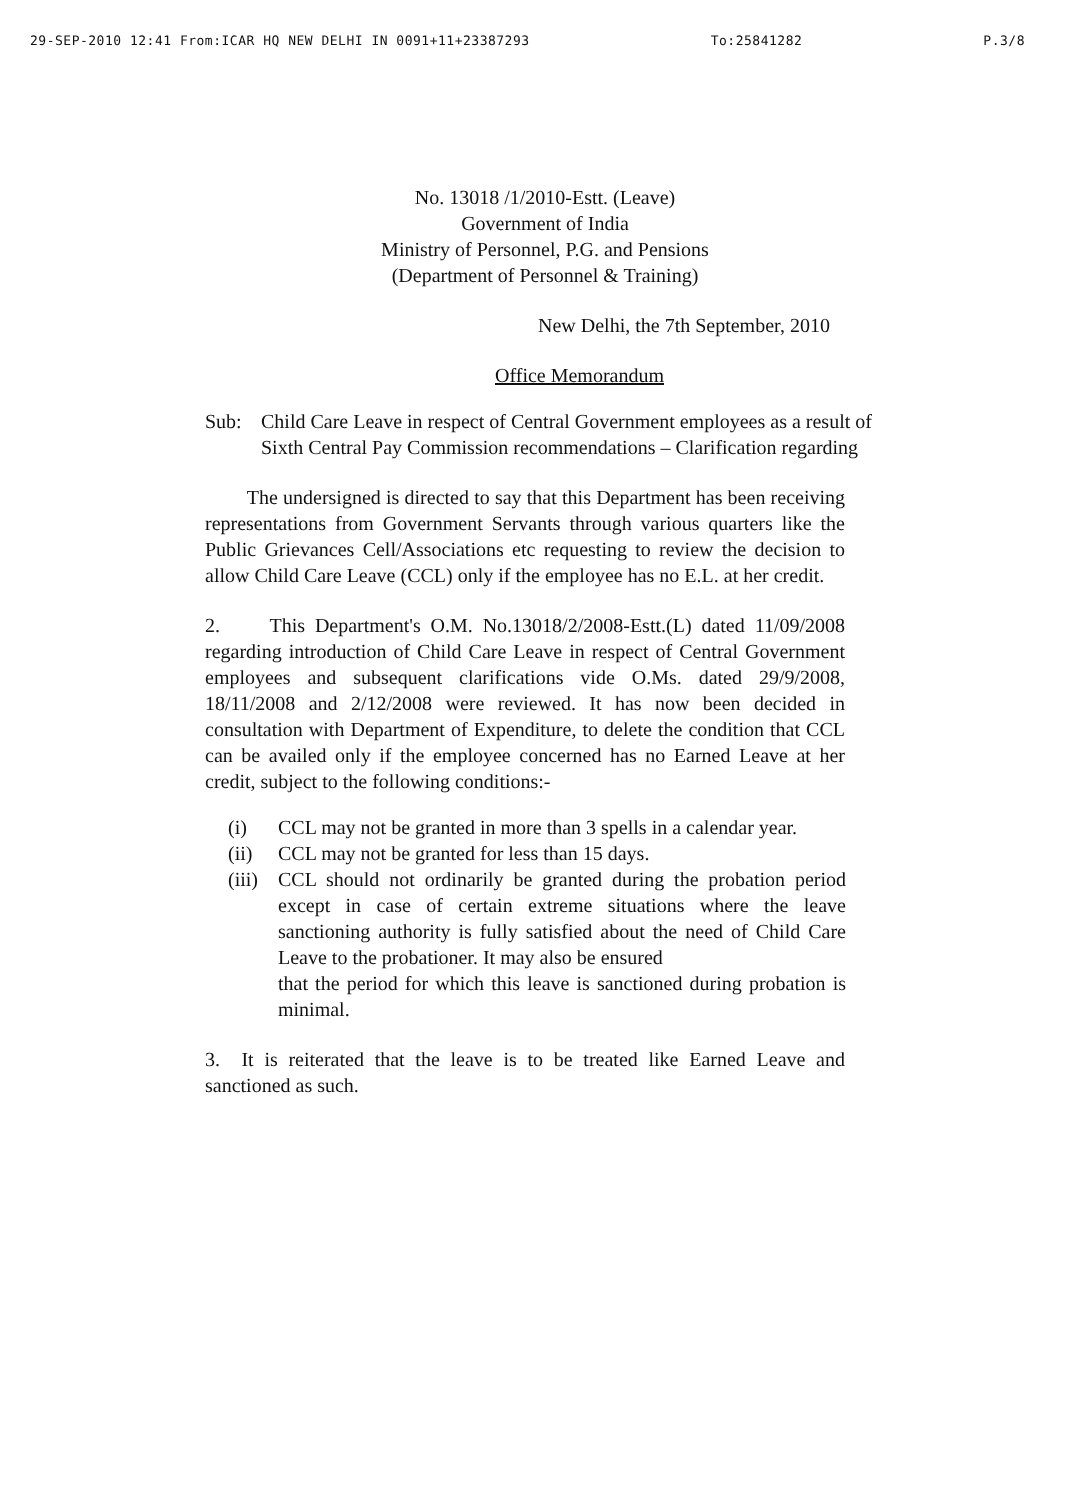29-SEP-2010 12:41 From:ICAR HQ NEW DELHI IN 0091+11+23387293 To:25841282 P.3/8
No. 13018 /1/2010-Estt. (Leave)
Government of India
Ministry of Personnel, P.G. and Pensions
(Department of Personnel & Training)
New Delhi, the 7th September, 2010
Office Memorandum
Sub: Child Care Leave in respect of Central Government employees as a result of Sixth Central Pay Commission recommendations – Clarification regarding
The undersigned is directed to say that this Department has been receiving representations from Government Servants through various quarters like the Public Grievances Cell/Associations etc requesting to review the decision to allow Child Care Leave (CCL) only if the employee has no E.L. at her credit.
2. This Department's O.M. No.13018/2/2008-Estt.(L) dated 11/09/2008 regarding introduction of Child Care Leave in respect of Central Government employees and subsequent clarifications vide O.Ms. dated 29/9/2008, 18/11/2008 and 2/12/2008 were reviewed. It has now been decided in consultation with Department of Expenditure, to delete the condition that CCL can be availed only if the employee concerned has no Earned Leave at her credit, subject to the following conditions:-
(i) CCL may not be granted in more than 3 spells in a calendar year.
(ii) CCL may not be granted for less than 15 days.
(iii) CCL should not ordinarily be granted during the probation period except in case of certain extreme situations where the leave sanctioning authority is fully satisfied about the need of Child Care Leave to the probationer. It may also be ensured
that the period for which this leave is sanctioned during probation is minimal.
3. It is reiterated that the leave is to be treated like Earned Leave and sanctioned as such.